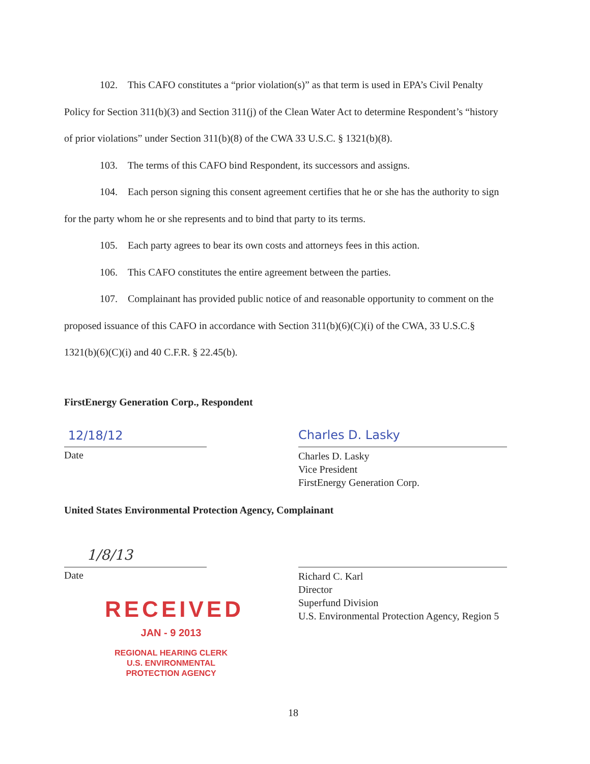102. This CAFO constitutes a “prior violation(s)” as that term is used in EPA’s Civil Penalty Policy for Section 311(b)(3) and Section 311(j) of the Clean Water Act to determine Respondent’s “history of prior violations” under Section 311(b)(8) of the CWA 33 U.S.C. § 1321(b)(8).
103. The terms of this CAFO bind Respondent, its successors and assigns.
104. Each person signing this consent agreement certifies that he or she has the authority to sign for the party whom he or she represents and to bind that party to its terms.
105. Each party agrees to bear its own costs and attorneys fees in this action.
106. This CAFO constitutes the entire agreement between the parties.
107. Complainant has provided public notice of and reasonable opportunity to comment on the proposed issuance of this CAFO in accordance with Section 311(b)(6)(C)(i) of the CWA, 33 U.S.C.§ 1321(b)(6)(C)(i) and 40 C.F.R. § 22.45(b).
FirstEnergy Generation Corp., Respondent
12/18/12
Date
Charles D. Lasky
Charles D. Lasky
Vice President
FirstEnergy Generation Corp.
United States Environmental Protection Agency, Complainant
1/8/13
Date
RECEIVED
JAN - 9 2013
REGIONAL HEARING CLERK
U.S. ENVIRONMENTAL
PROTECTION AGENCY
Richard C. Karl
Director
Superfund Division
U.S. Environmental Protection Agency, Region 5
18